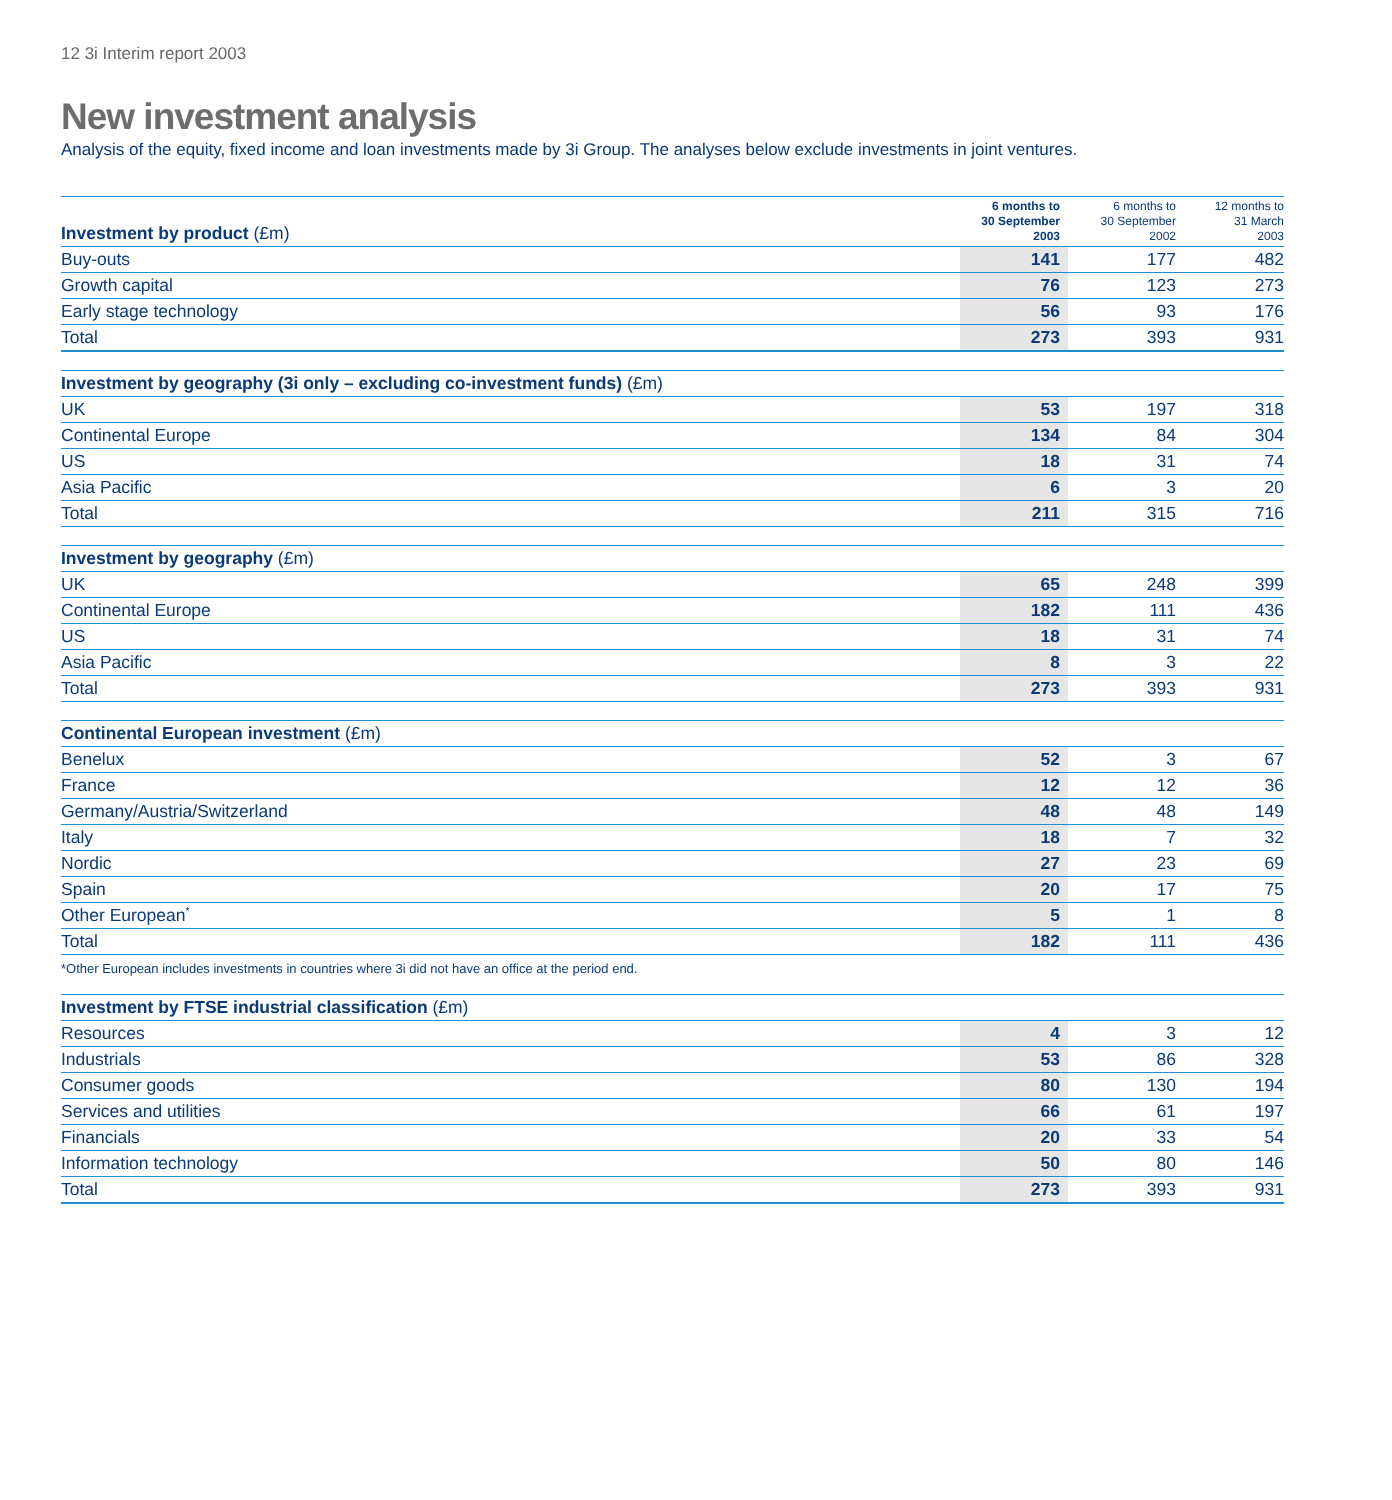12 3i Interim report 2003
New investment analysis
Analysis of the equity, fixed income and loan investments made by 3i Group. The analyses below exclude investments in joint ventures.
| Investment by product (£m) | 6 months to 30 September 2003 | 6 months to 30 September 2002 | 12 months to 31 March 2003 |
| --- | --- | --- | --- |
| Buy-outs | 141 | 177 | 482 |
| Growth capital | 76 | 123 | 273 |
| Early stage technology | 56 | 93 | 176 |
| Total | 273 | 393 | 931 |
| Investment by geography (3i only – excluding co-investment funds) (£m) | | | |
| --- | --- | --- | --- |
| UK | 53 | 197 | 318 |
| Continental Europe | 134 | 84 | 304 |
| US | 18 | 31 | 74 |
| Asia Pacific | 6 | 3 | 20 |
| Total | 211 | 315 | 716 |
| Investment by geography (£m) | | | |
| --- | --- | --- | --- |
| UK | 65 | 248 | 399 |
| Continental Europe | 182 | 111 | 436 |
| US | 18 | 31 | 74 |
| Asia Pacific | 8 | 3 | 22 |
| Total | 273 | 393 | 931 |
| Continental European investment (£m) | | | |
| --- | --- | --- | --- |
| Benelux | 52 | 3 | 67 |
| France | 12 | 12 | 36 |
| Germany/Austria/Switzerland | 48 | 48 | 149 |
| Italy | 18 | 7 | 32 |
| Nordic | 27 | 23 | 69 |
| Spain | 20 | 17 | 75 |
| Other European<sup>*</sup> | 5 | 1 | 8 |
| Total | 182 | 111 | 436 |
*Other European includes investments in countries where 3i did not have an office at the period end.
| Investment by FTSE industrial classification (£m) | | | |
| --- | --- | --- | --- |
| Resources | 4 | 3 | 12 |
| Industrials | 53 | 86 | 328 |
| Consumer goods | 80 | 130 | 194 |
| Services and utilities | 66 | 61 | 197 |
| Financials | 20 | 33 | 54 |
| Information technology | 50 | 80 | 146 |
| Total | 273 | 393 | 931 |